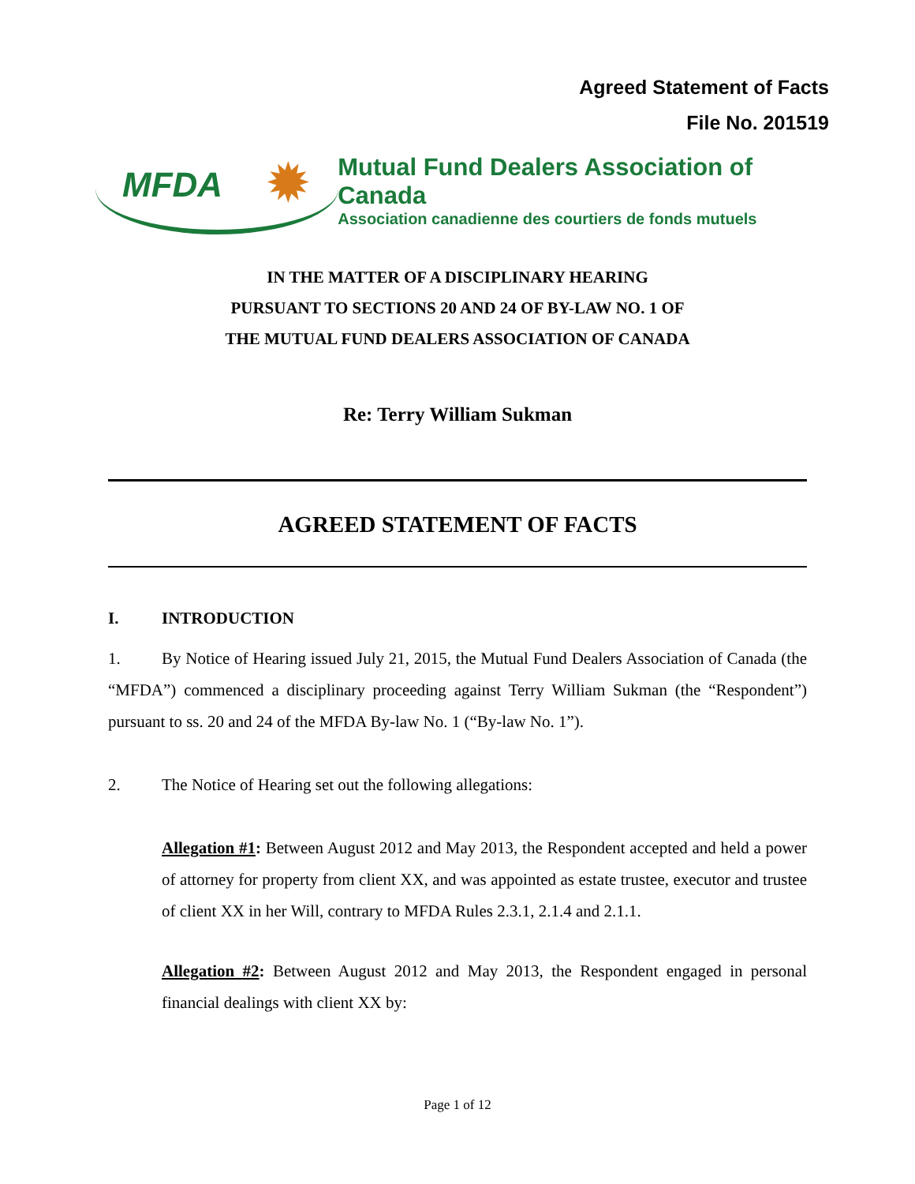Agreed Statement of Facts
File No. 201519
MFDA ✹
Mutual Fund Dealers Association of Canada
Association canadienne des courtiers de fonds mutuels
IN THE MATTER OF A DISCIPLINARY HEARING
PURSUANT TO SECTIONS 20 AND 24 OF BY-LAW NO. 1 OF
THE MUTUAL FUND DEALERS ASSOCIATION OF CANADA
Re: Terry William Sukman
AGREED STATEMENT OF FACTS
I. INTRODUCTION
1. By Notice of Hearing issued July 21, 2015, the Mutual Fund Dealers Association of Canada (the “MFDA”) commenced a disciplinary proceeding against Terry William Sukman (the “Respondent”) pursuant to ss. 20 and 24 of the MFDA By-law No. 1 (“By-law No. 1”).
2. The Notice of Hearing set out the following allegations:
Allegation #1: Between August 2012 and May 2013, the Respondent accepted and held a power of attorney for property from client XX, and was appointed as estate trustee, executor and trustee of client XX in her Will, contrary to MFDA Rules 2.3.1, 2.1.4 and 2.1.1.
Allegation #2: Between August 2012 and May 2013, the Respondent engaged in personal financial dealings with client XX by:
Page 1 of 12